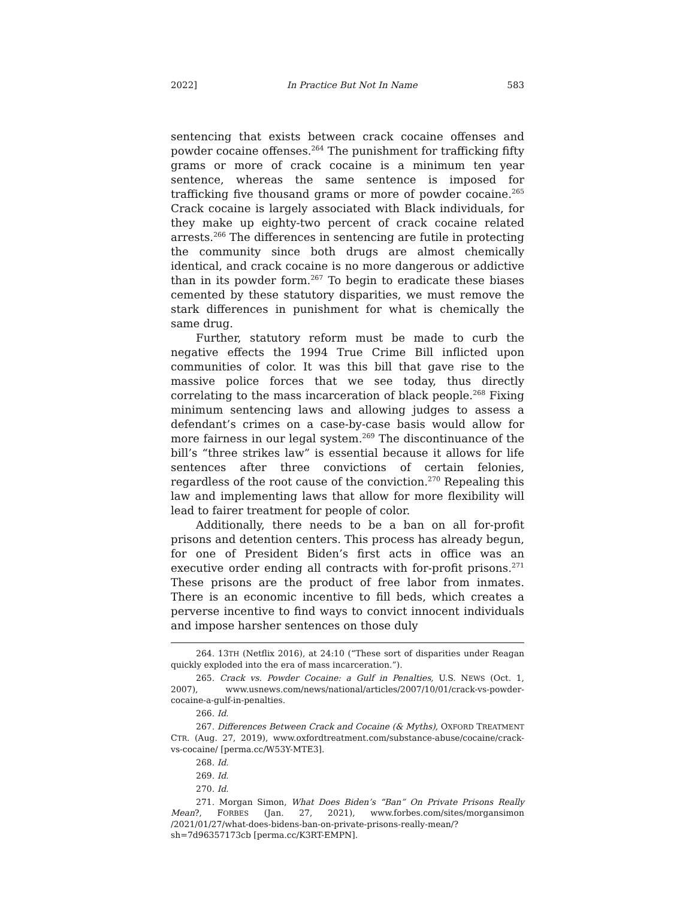2022] In Practice But Not In Name 583
sentencing that exists between crack cocaine offenses and powder cocaine offenses.<sup>264</sup> The punishment for trafficking fifty grams or more of crack cocaine is a minimum ten year sentence, whereas the same sentence is imposed for trafficking five thousand grams or more of powder cocaine.<sup>265</sup> Crack cocaine is largely associated with Black individuals, for they make up eighty-two percent of crack cocaine related arrests.<sup>266</sup> The differences in sentencing are futile in protecting the community since both drugs are almost chemically identical, and crack cocaine is no more dangerous or addictive than in its powder form.<sup>267</sup> To begin to eradicate these biases cemented by these statutory disparities, we must remove the stark differences in punishment for what is chemically the same drug.
Further, statutory reform must be made to curb the negative effects the 1994 True Crime Bill inflicted upon communities of color. It was this bill that gave rise to the massive police forces that we see today, thus directly correlating to the mass incarceration of black people.<sup>268</sup> Fixing minimum sentencing laws and allowing judges to assess a defendant’s crimes on a case-by-case basis would allow for more fairness in our legal system.<sup>269</sup> The discontinuance of the bill’s “three strikes law” is essential because it allows for life sentences after three convictions of certain felonies, regardless of the root cause of the conviction.<sup>270</sup> Repealing this law and implementing laws that allow for more flexibility will lead to fairer treatment for people of color.
Additionally, there needs to be a ban on all for-profit prisons and detention centers. This process has already begun, for one of President Biden’s first acts in office was an executive order ending all contracts with for-profit prisons.<sup>271</sup> These prisons are the product of free labor from inmates. There is an economic incentive to fill beds, which creates a perverse incentive to find ways to convict innocent individuals and impose harsher sentences on those duly
264. 13TH (Netflix 2016), at 24:10 (“These sort of disparities under Reagan quickly exploded into the era of mass incarceration.”).
265. Crack vs. Powder Cocaine: a Gulf in Penalties, U.S. NEWS (Oct. 1, 2007), www.usnews.com/news/national/articles/2007/10/01/crack-vs-powder-cocaine-a-gulf-in-penalties.
266. Id.
267. Differences Between Crack and Cocaine (& Myths), OXFORD TREATMENT CTR. (Aug. 27, 2019), www.oxfordtreatment.com/substance-abuse/cocaine/crack-vs-cocaine/ [perma.cc/W53Y-MTE3].
268. Id.
269. Id.
270. Id.
271. Morgan Simon, What Does Biden’s “Ban” On Private Prisons Really Mean?, FORBES (Jan. 27, 2021), www.forbes.com/sites/morgansimon /2021/01/27/what-does-bidens-ban-on-private-prisons-really-mean/?sh=7d96357173cb [perma.cc/K3RT-EMPN].